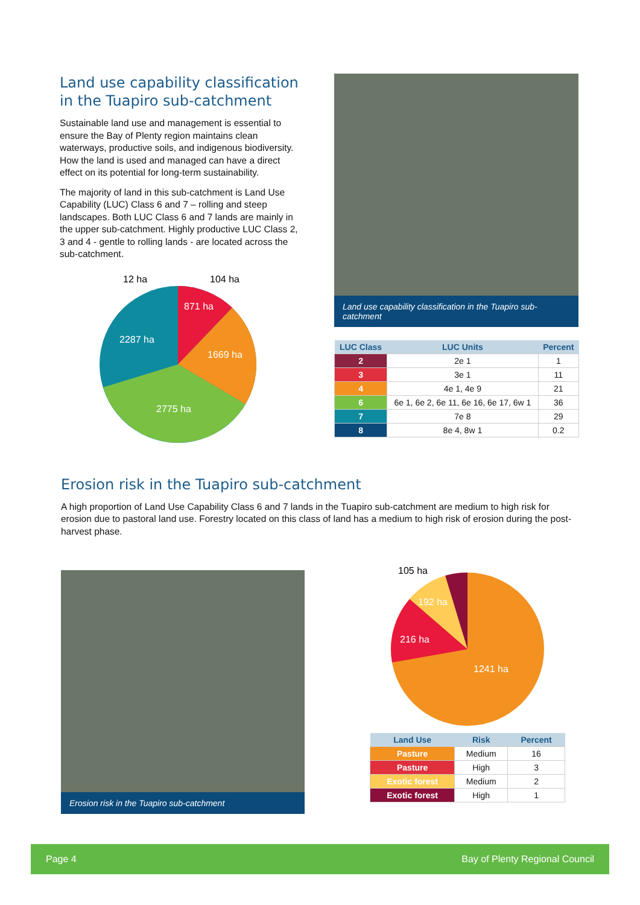Land use capability classification in the Tuapiro sub-catchment
Sustainable land use and management is essential to ensure the Bay of Plenty region maintains clean waterways, productive soils, and indigenous biodiversity. How the land is used and managed can have a direct effect on its potential for long-term sustainability.
The majority of land in this sub-catchment is Land Use Capability (LUC) Class 6 and 7 – rolling and steep landscapes. Both LUC Class 6 and 7 lands are mainly in the upper sub-catchment. Highly productive LUC Class 2, 3 and 4 - gentle to rolling lands - are located across the sub-catchment.
12 ha
104 ha
871 ha
1669 ha
2775 ha
2287 ha
Land use capability classification in the Tuapiro sub-catchment
| LUC Class | LUC Units | Percent |
| --- | --- | --- |
| 2 | 2e 1 | 1 |
| 3 | 3e 1 | 11 |
| 4 | 4e 1, 4e 9 | 21 |
| 6 | 6e 1, 6e 2, 6e 11, 6e 16, 6e 17, 6w 1 | 36 |
| 7 | 7e 8 | 29 |
| 8 | 8e 4, 8w 1 | 0.2 |
Erosion risk in the Tuapiro sub-catchment
A high proportion of Land Use Capability Class 6 and 7 lands in the Tuapiro sub-catchment are medium to high risk for erosion due to pastoral land use. Forestry located on this class of land has a medium to high risk of erosion during the post-harvest phase.
Erosion risk in the Tuapiro sub-catchment
105 ha
192 ha
216 ha
1241 ha
| Land Use | Risk | Percent |
| --- | --- | --- |
| Pasture | Medium | 16 |
| Pasture | High | 3 |
| Exotic forest | Medium | 2 |
| Exotic forest | High | 1 |
Page 4 Bay of Plenty Regional Council